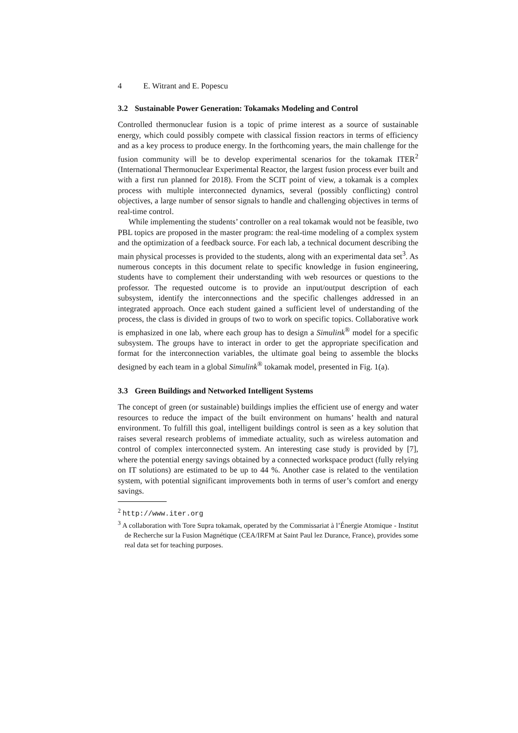4 E. Witrant and E. Popescu
3.2 Sustainable Power Generation: Tokamaks Modeling and Control
Controlled thermonuclear fusion is a topic of prime interest as a source of sustainable energy, which could possibly compete with classical fission reactors in terms of efficiency and as a key process to produce energy. In the forthcoming years, the main challenge for the fusion community will be to develop experimental scenarios for the tokamak ITER<sup>2</sup> (International Thermonuclear Experimental Reactor, the largest fusion process ever built and with a first run planned for 2018). From the SCIT point of view, a tokamak is a complex process with multiple interconnected dynamics, several (possibly conflicting) control objectives, a large number of sensor signals to handle and challenging objectives in terms of real-time control.
While implementing the students’ controller on a real tokamak would not be feasible, two PBL topics are proposed in the master program: the real-time modeling of a complex system and the optimization of a feedback source. For each lab, a technical document describing the main physical processes is provided to the students, along with an experimental data set<sup>3</sup>. As numerous concepts in this document relate to specific knowledge in fusion engineering, students have to complement their understanding with web resources or questions to the professor. The requested outcome is to provide an input/output description of each subsystem, identify the interconnections and the specific challenges addressed in an integrated approach. Once each student gained a sufficient level of understanding of the process, the class is divided in groups of two to work on specific topics. Collaborative work is emphasized in one lab, where each group has to design a Simulink<sup>®</sup> model for a specific subsystem. The groups have to interact in order to get the appropriate specification and format for the interconnection variables, the ultimate goal being to assemble the blocks designed by each team in a global Simulink<sup>®</sup> tokamak model, presented in Fig. 1(a).
3.3 Green Buildings and Networked Intelligent Systems
The concept of green (or sustainable) buildings implies the efficient use of energy and water resources to reduce the impact of the built environment on humans’ health and natural environment. To fulfill this goal, intelligent buildings control is seen as a key solution that raises several research problems of immediate actuality, such as wireless automation and control of complex interconnected system. An interesting case study is provided by [7], where the potential energy savings obtained by a connected workspace product (fully relying on IT solutions) are estimated to be up to 44 %. Another case is related to the ventilation system, with potential significant improvements both in terms of user’s comfort and energy savings.
<sup>2</sup> http://www.iter.org
<sup>3</sup> A collaboration with Tore Supra tokamak, operated by the Commissariat à l’Énergie Atomique - Institut de Recherche sur la Fusion Magnétique (CEA/IRFM at Saint Paul lez Durance, France), provides some real data set for teaching purposes.